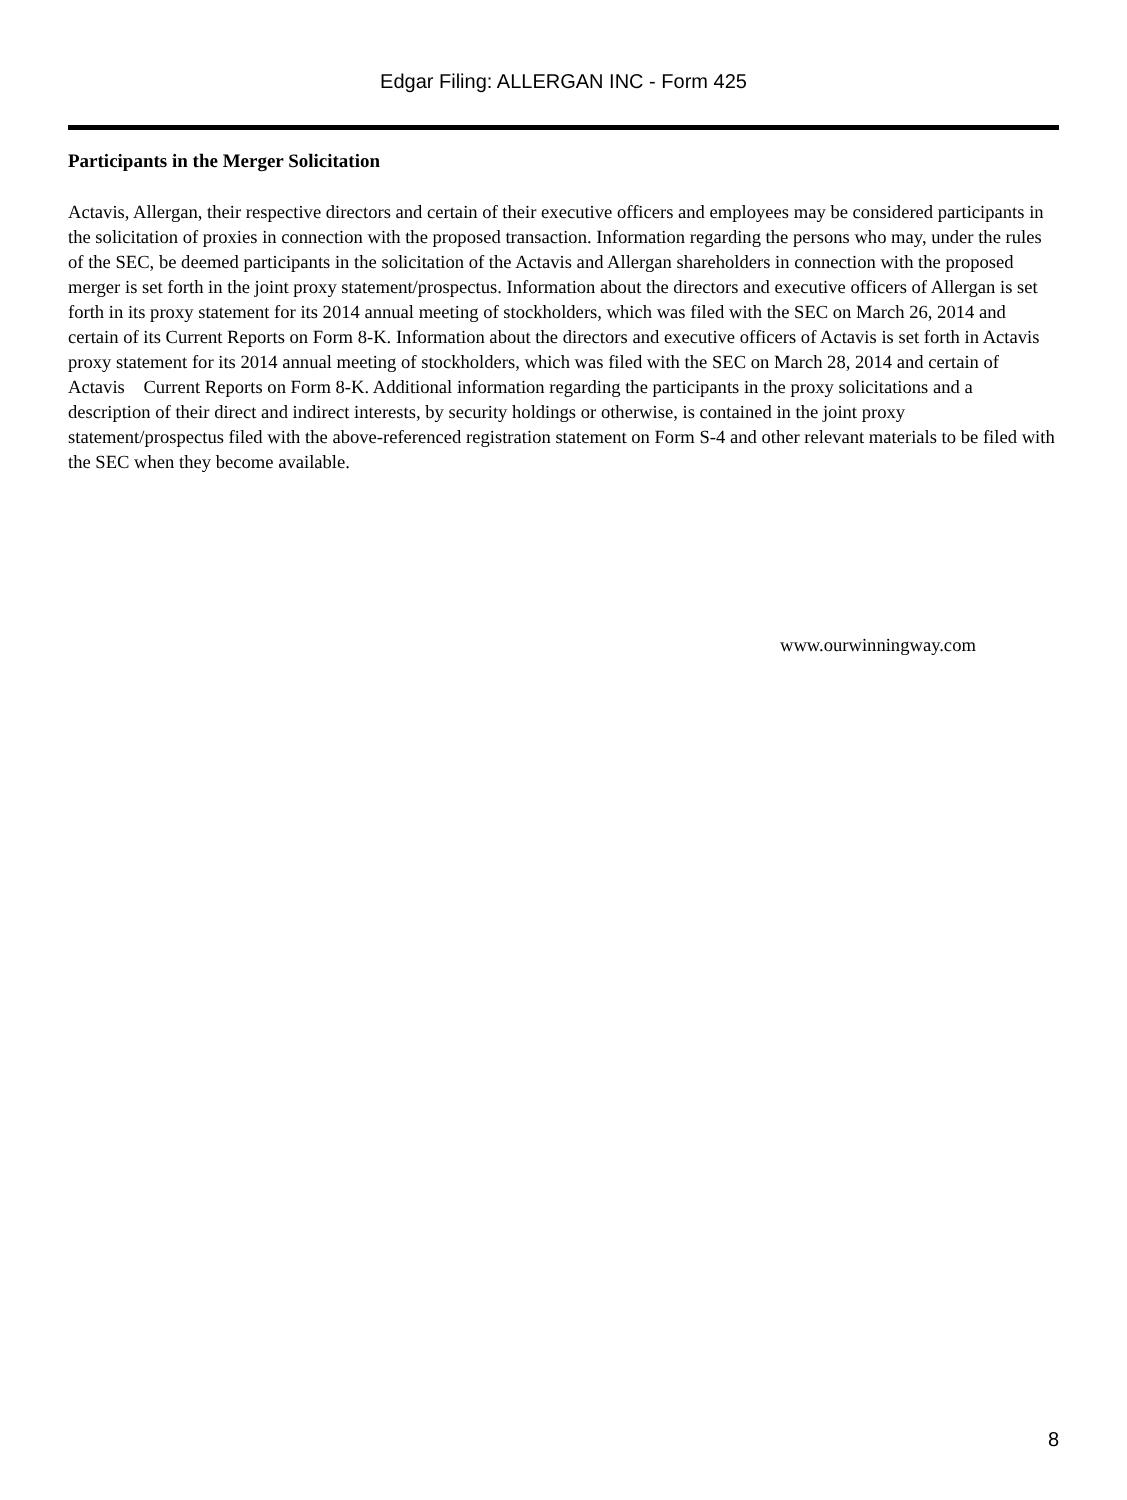Edgar Filing: ALLERGAN INC - Form 425
Participants in the Merger Solicitation
Actavis, Allergan, their respective directors and certain of their executive officers and employees may be considered participants in the solicitation of proxies in connection with the proposed transaction. Information regarding the persons who may, under the rules of the SEC, be deemed participants in the solicitation of the Actavis and Allergan shareholders in connection with the proposed merger is set forth in the joint proxy statement/prospectus. Information about the directors and executive officers of Allergan is set forth in its proxy statement for its 2014 annual meeting of stockholders, which was filed with the SEC on March 26, 2014 and certain of its Current Reports on Form 8-K. Information about the directors and executive officers of Actavis is set forth in Actavis proxy statement for its 2014 annual meeting of stockholders, which was filed with the SEC on March 28, 2014 and certain of Actavis Current Reports on Form 8-K. Additional information regarding the participants in the proxy solicitations and a description of their direct and indirect interests, by security holdings or otherwise, is contained in the joint proxy statement/prospectus filed with the above-referenced registration statement on Form S-4 and other relevant materials to be filed with the SEC when they become available.
www.ourwinningway.com
8